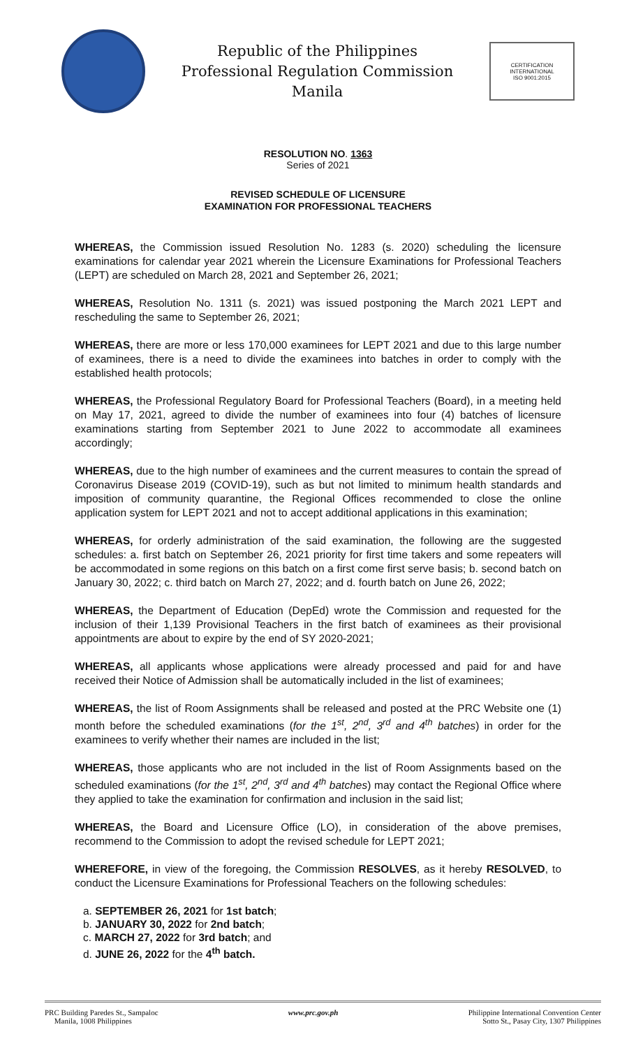Republic of the Philippines
Professional Regulation Commission
Manila
CERTIFICATION INTERNATIONAL
ISO 9001:2015
RESOLUTION NO. 1363
Series of 2021
REVISED SCHEDULE OF LICENSURE
EXAMINATION FOR PROFESSIONAL TEACHERS
WHEREAS, the Commission issued Resolution No. 1283 (s. 2020) scheduling the licensure examinations for calendar year 2021 wherein the Licensure Examinations for Professional Teachers (LEPT) are scheduled on March 28, 2021 and September 26, 2021;
WHEREAS, Resolution No. 1311 (s. 2021) was issued postponing the March 2021 LEPT and rescheduling the same to September 26, 2021;
WHEREAS, there are more or less 170,000 examinees for LEPT 2021 and due to this large number of examinees, there is a need to divide the examinees into batches in order to comply with the established health protocols;
WHEREAS, the Professional Regulatory Board for Professional Teachers (Board), in a meeting held on May 17, 2021, agreed to divide the number of examinees into four (4) batches of licensure examinations starting from September 2021 to June 2022 to accommodate all examinees accordingly;
WHEREAS, due to the high number of examinees and the current measures to contain the spread of Coronavirus Disease 2019 (COVID-19), such as but not limited to minimum health standards and imposition of community quarantine, the Regional Offices recommended to close the online application system for LEPT 2021 and not to accept additional applications in this examination;
WHEREAS, for orderly administration of the said examination, the following are the suggested schedules: a. first batch on September 26, 2021 priority for first time takers and some repeaters will be accommodated in some regions on this batch on a first come first serve basis; b. second batch on January 30, 2022; c. third batch on March 27, 2022; and d. fourth batch on June 26, 2022;
WHEREAS, the Department of Education (DepEd) wrote the Commission and requested for the inclusion of their 1,139 Provisional Teachers in the first batch of examinees as their provisional appointments are about to expire by the end of SY 2020-2021;
WHEREAS, all applicants whose applications were already processed and paid for and have received their Notice of Admission shall be automatically included in the list of examinees;
WHEREAS, the list of Room Assignments shall be released and posted at the PRC Website one (1) month before the scheduled examinations (for the 1<sup>st</sup>, 2<sup>nd</sup>, 3<sup>rd</sup> and 4<sup>th</sup> batches) in order for the examinees to verify whether their names are included in the list;
WHEREAS, those applicants who are not included in the list of Room Assignments based on the scheduled examinations (for the 1<sup>st</sup>, 2<sup>nd</sup>, 3<sup>rd</sup> and 4<sup>th</sup> batches) may contact the Regional Office where they applied to take the examination for confirmation and inclusion in the said list;
WHEREAS, the Board and Licensure Office (LO), in consideration of the above premises, recommend to the Commission to adopt the revised schedule for LEPT 2021;
WHEREFORE, in view of the foregoing, the Commission RESOLVES, as it hereby RESOLVED, to conduct the Licensure Examinations for Professional Teachers on the following schedules:
a. SEPTEMBER 26, 2021 for 1st batch;
b. JANUARY 30, 2022 for 2nd batch;
c. MARCH 27, 2022 for 3rd batch; and
d. JUNE 26, 2022 for the 4<sup>th</sup> batch.
PRC Building Paredes St., Sampaloc
Manila, 1008 Philippines
www.prc.gov.ph Philippine International Convention Center
Sotto St., Pasay City, 1307 Philippines